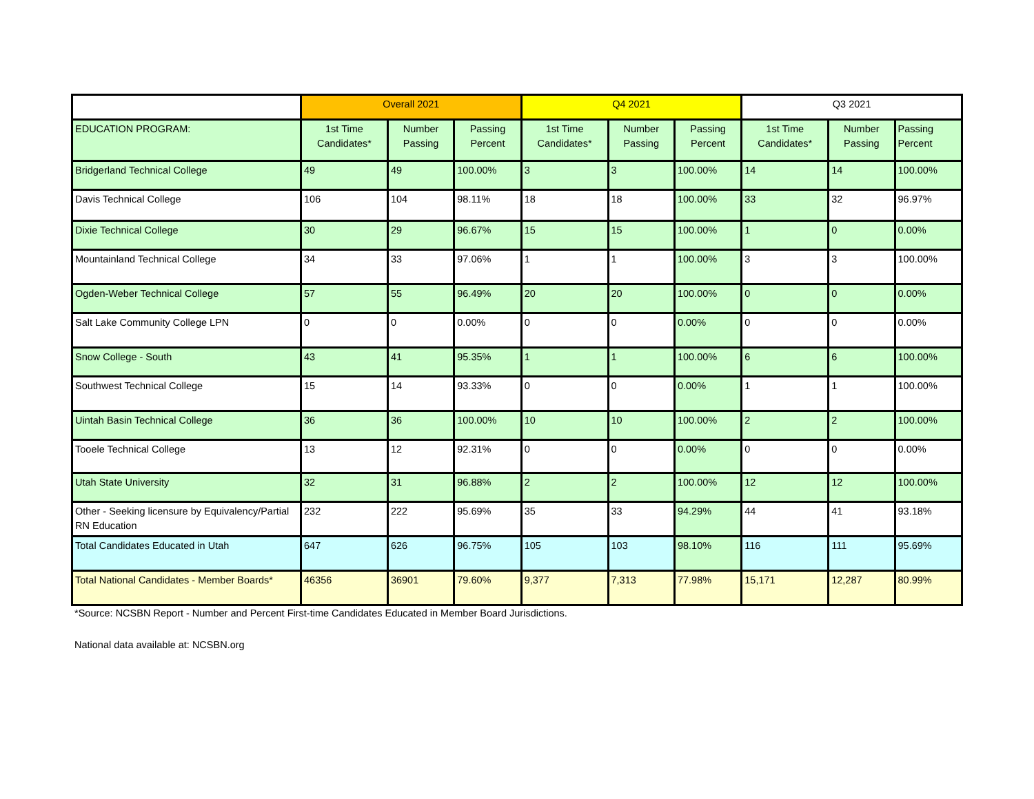| | Overall 2021 | | | Q4 2021 | | | Q3 2021 | | |
| --- | --- | --- | --- | --- | --- | --- | --- | --- | --- |
| EDUCATION PROGRAM: | 1st Time Candidates* | Number Passing | Passing Percent | 1st Time Candidates* | Number Passing | Passing Percent | 1st Time Candidates* | Number Passing | Passing Percent |
| Bridgerland Technical College | 49 | 49 | 100.00% | 3 | 3 | 100.00% | 14 | 14 | 100.00% |
| Davis Technical College | 106 | 104 | 98.11% | 18 | 18 | 100.00% | 33 | 32 | 96.97% |
| Dixie Technical College | 30 | 29 | 96.67% | 15 | 15 | 100.00% | 1 | 0 | 0.00% |
| Mountainland Technical College | 34 | 33 | 97.06% | 1 | 1 | 100.00% | 3 | 3 | 100.00% |
| Ogden-Weber Technical College | 57 | 55 | 96.49% | 20 | 20 | 100.00% | 0 | 0 | 0.00% |
| Salt Lake Community College LPN | 0 | 0 | 0.00% | 0 | 0 | 0.00% | 0 | 0 | 0.00% |
| Snow College - South | 43 | 41 | 95.35% | 1 | 1 | 100.00% | 6 | 6 | 100.00% |
| Southwest Technical College | 15 | 14 | 93.33% | 0 | 0 | 0.00% | 1 | 1 | 100.00% |
| Uintah Basin Technical College | 36 | 36 | 100.00% | 10 | 10 | 100.00% | 2 | 2 | 100.00% |
| Tooele Technical College | 13 | 12 | 92.31% | 0 | 0 | 0.00% | 0 | 0 | 0.00% |
| Utah State University | 32 | 31 | 96.88% | 2 | 2 | 100.00% | 12 | 12 | 100.00% |
| Other - Seeking licensure by Equivalency/Partial RN Education | 232 | 222 | 95.69% | 35 | 33 | 94.29% | 44 | 41 | 93.18% |
| Total Candidates Educated in Utah | 647 | 626 | 96.75% | 105 | 103 | 98.10% | 116 | 111 | 95.69% |
| Total National Candidates - Member Boards* | 46356 | 36901 | 79.60% | 9,377 | 7,313 | 77.98% | 15,171 | 12,287 | 80.99% |
*Source: NCSBN Report - Number and Percent First-time Candidates Educated in Member Board Jurisdictions.
National data available at: NCSBN.org